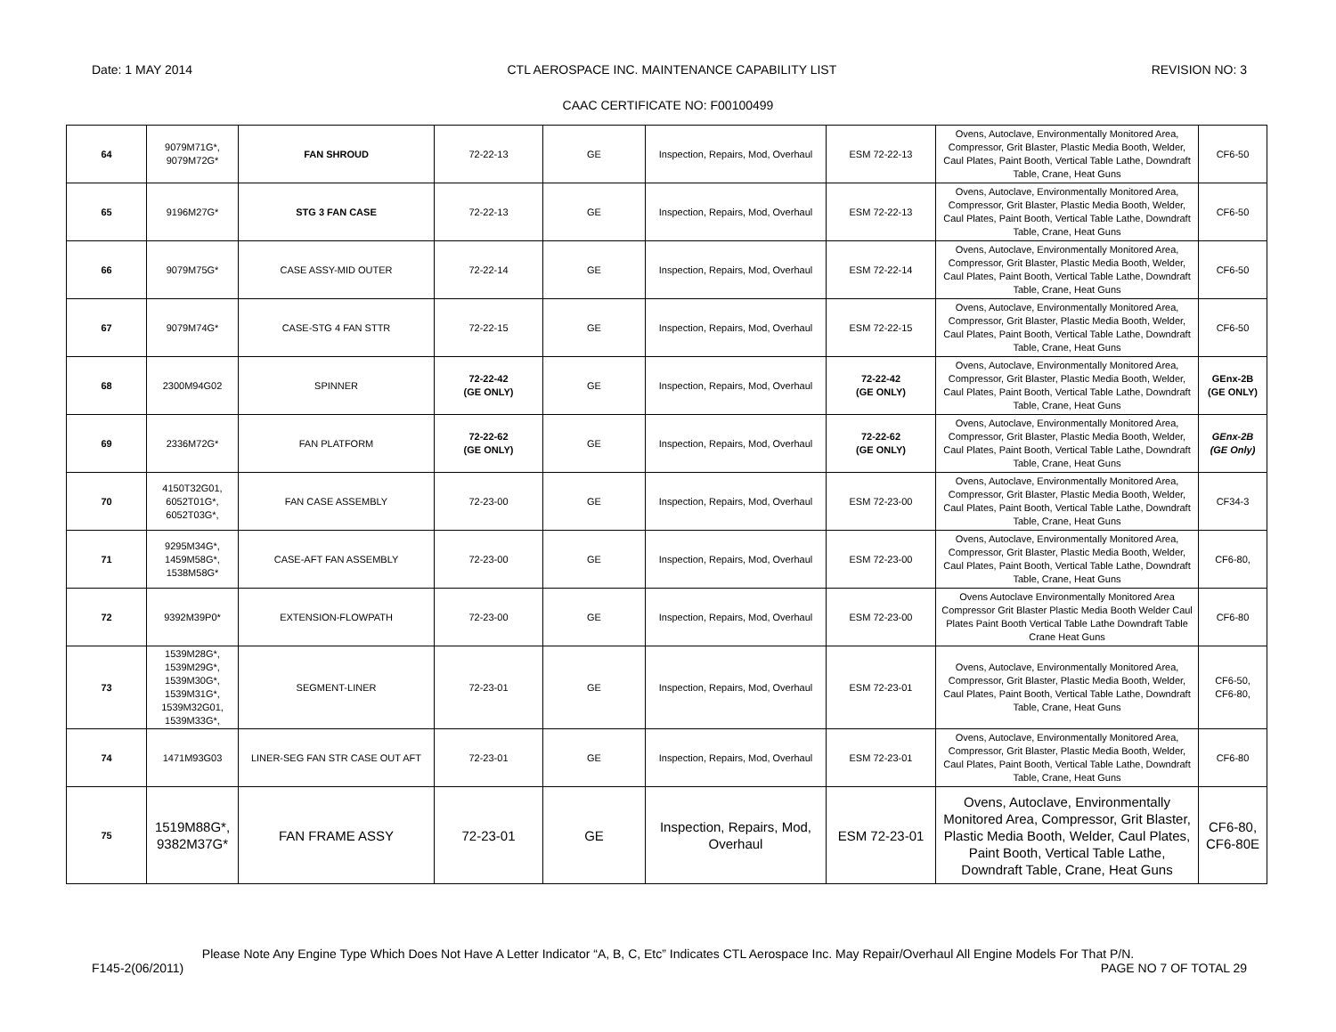Date: 1 MAY 2014 CTL AEROSPACE INC. MAINTENANCE CAPABILITY LIST REVISION NO: 3
CAAC CERTIFICATE NO: F00100499
| 64 | 9079M71G*, 9079M72G* | FAN SHROUD | 72-22-13 | GE | Inspection, Repairs, Mod, Overhaul | ESM 72-22-13 | Ovens, Autoclave, Environmentally Monitored Area, Compressor, Grit Blaster, Plastic Media Booth, Welder, Caul Plates, Paint Booth, Vertical Table Lathe, Downdraft Table, Crane, Heat Guns | CF6-50 |
| 65 | 9196M27G* | STG 3 FAN CASE | 72-22-13 | GE | Inspection, Repairs, Mod, Overhaul | ESM 72-22-13 | Ovens, Autoclave, Environmentally Monitored Area, Compressor, Grit Blaster, Plastic Media Booth, Welder, Caul Plates, Paint Booth, Vertical Table Lathe, Downdraft Table, Crane, Heat Guns | CF6-50 |
| 66 | 9079M75G* | CASE ASSY-MID OUTER | 72-22-14 | GE | Inspection, Repairs, Mod, Overhaul | ESM 72-22-14 | Ovens, Autoclave, Environmentally Monitored Area, Compressor, Grit Blaster, Plastic Media Booth, Welder, Caul Plates, Paint Booth, Vertical Table Lathe, Downdraft Table, Crane, Heat Guns | CF6-50 |
| 67 | 9079M74G* | CASE-STG 4 FAN STTR | 72-22-15 | GE | Inspection, Repairs, Mod, Overhaul | ESM 72-22-15 | Ovens, Autoclave, Environmentally Monitored Area, Compressor, Grit Blaster, Plastic Media Booth, Welder, Caul Plates, Paint Booth, Vertical Table Lathe, Downdraft Table, Crane, Heat Guns | CF6-50 |
| 68 | 2300M94G02 | SPINNER | 72-22-42 (GE ONLY) | GE | Inspection, Repairs, Mod, Overhaul | 72-22-42 (GE ONLY) | Ovens, Autoclave, Environmentally Monitored Area, Compressor, Grit Blaster, Plastic Media Booth, Welder, Caul Plates, Paint Booth, Vertical Table Lathe, Downdraft Table, Crane, Heat Guns | GEnx-2B (GE ONLY) |
| 69 | 2336M72G* | FAN PLATFORM | 72-22-62 (GE ONLY) | GE | Inspection, Repairs, Mod, Overhaul | 72-22-62 (GE ONLY) | Ovens, Autoclave, Environmentally Monitored Area, Compressor, Grit Blaster, Plastic Media Booth, Welder, Caul Plates, Paint Booth, Vertical Table Lathe, Downdraft Table, Crane, Heat Guns | GEnx-2B (GE Only) |
| 70 | 4150T32G01, 6052T01G*, 6052T03G*, | FAN CASE ASSEMBLY | 72-23-00 | GE | Inspection, Repairs, Mod, Overhaul | ESM 72-23-00 | Ovens, Autoclave, Environmentally Monitored Area, Compressor, Grit Blaster, Plastic Media Booth, Welder, Caul Plates, Paint Booth, Vertical Table Lathe, Downdraft Table, Crane, Heat Guns | CF34-3 |
| 71 | 9295M34G*, 1459M58G*, 1538M58G* | CASE-AFT FAN ASSEMBLY | 72-23-00 | GE | Inspection, Repairs, Mod, Overhaul | ESM 72-23-00 | Ovens, Autoclave, Environmentally Monitored Area, Compressor, Grit Blaster, Plastic Media Booth, Welder, Caul Plates, Paint Booth, Vertical Table Lathe, Downdraft Table, Crane, Heat Guns | CF6-80, |
| 72 | 9392M39P0* | EXTENSION-FLOWPATH | 72-23-00 | GE | Inspection, Repairs, Mod, Overhaul | ESM 72-23-00 | Ovens Autoclave Environmentally Monitored Area Compressor Grit Blaster Plastic Media Booth Welder Caul Plates Paint Booth Vertical Table Lathe Downdraft Table Crane Heat Guns | CF6-80 |
| 73 | 1539M28G*, 1539M29G*, 1539M30G*, 1539M31G*, 1539M32G01, 1539M33G*, | SEGMENT-LINER | 72-23-01 | GE | Inspection, Repairs, Mod, Overhaul | ESM 72-23-01 | Ovens, Autoclave, Environmentally Monitored Area, Compressor, Grit Blaster, Plastic Media Booth, Welder, Caul Plates, Paint Booth, Vertical Table Lathe, Downdraft Table, Crane, Heat Guns | CF6-50, CF6-80, |
| 74 | 1471M93G03 | LINER-SEG FAN STR CASE OUT AFT | 72-23-01 | GE | Inspection, Repairs, Mod, Overhaul | ESM 72-23-01 | Ovens, Autoclave, Environmentally Monitored Area, Compressor, Grit Blaster, Plastic Media Booth, Welder, Caul Plates, Paint Booth, Vertical Table Lathe, Downdraft Table, Crane, Heat Guns | CF6-80 |
| 75 | 1519M88G*, 9382M37G* | FAN FRAME ASSY | 72-23-01 | GE | Inspection, Repairs, Mod, Overhaul | ESM 72-23-01 | Ovens, Autoclave, Environmentally Monitored Area, Compressor, Grit Blaster, Plastic Media Booth, Welder, Caul Plates, Paint Booth, Vertical Table Lathe, Downdraft Table, Crane, Heat Guns | CF6-80, CF6-80E |
Please Note Any Engine Type Which Does Not Have A Letter Indicator “A, B, C, Etc” Indicates CTL Aerospace Inc. May Repair/Overhaul All Engine Models For That P/N.
F145-2(06/2011) PAGE NO 7 OF TOTAL 29